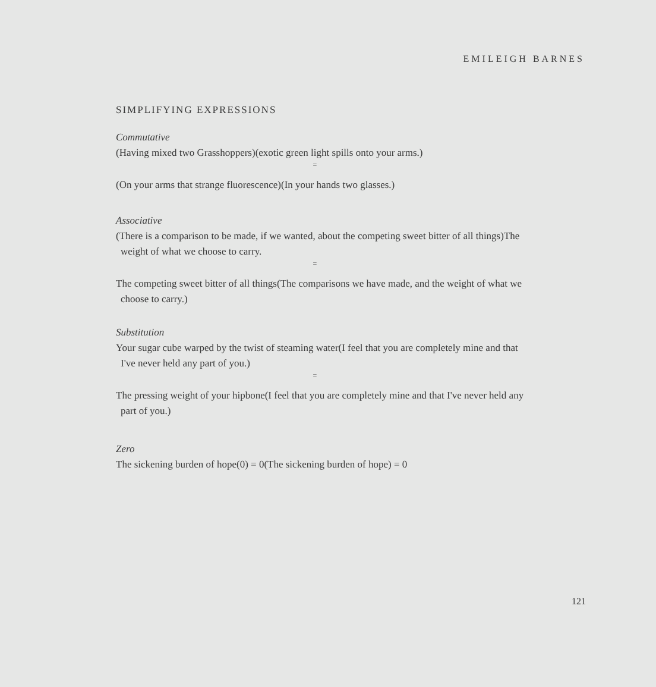EMILEIGH BARNES
SIMPLIFYING EXPRESSIONS
Commutative
(Having mixed two Grasshoppers)(exotic green light spills onto your arms.)
=
(On your arms that strange fluorescence)(In your hands two glasses.)
Associative
(There is a comparison to be made, if we wanted, about the competing sweet bitter of all things)The weight of what we choose to carry.
=
The competing sweet bitter of all things(The comparisons we have made, and the weight of what we choose to carry.)
Substitution
Your sugar cube warped by the twist of steaming water(I feel that you are completely mine and that I've never held any part of you.)
=
The pressing weight of your hipbone(I feel that you are completely mine and that I've never held any part of you.)
Zero
The sickening burden of hope(0) = 0(The sickening burden of hope) = 0
121